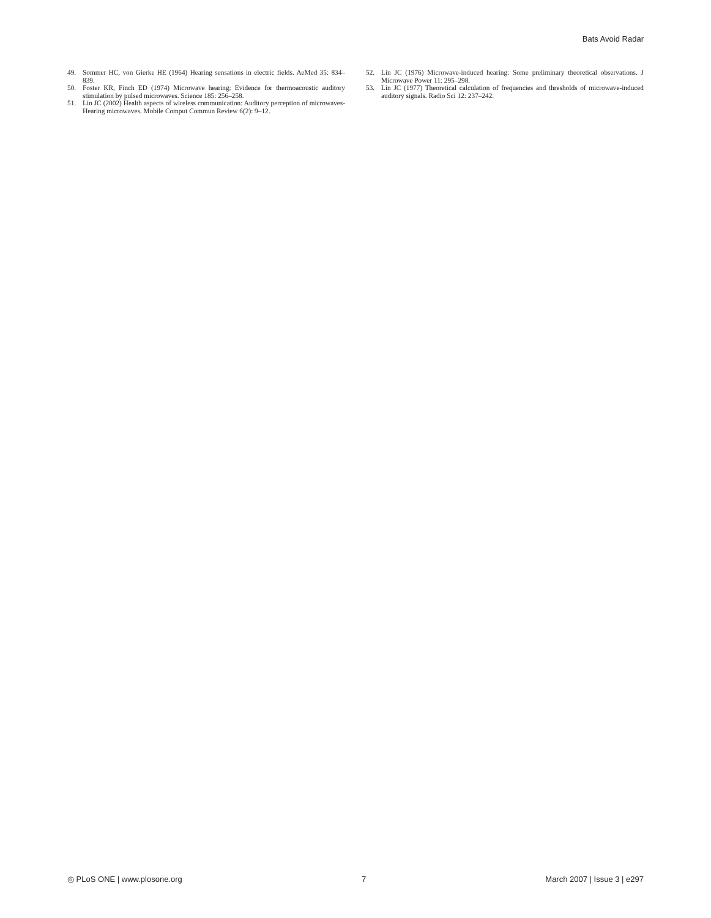Bats Avoid Radar
49. Sommer HC, von Gierke HE (1964) Hearing sensations in electric fields. AeMed 35: 834–839.
50. Foster KR, Finch ED (1974) Microwave hearing: Evidence for thermoacoustic auditory stimulation by pulsed microwaves. Science 185: 256–258.
51. Lin JC (2002) Health aspects of wireless communication: Auditory perception of microwaves-Hearing microwaves. Mobile Comput Commun Review 6(2): 9–12.
52. Lin JC (1976) Microwave-induced hearing: Some preliminary theoretical observations. J Microwave Power 11: 295–298.
53. Lin JC (1977) Theoretical calculation of frequencies and thresholds of microwave-induced auditory signals. Radio Sci 12: 237–242.
◎ PLoS ONE | www.plosone.org 7 March 2007 | Issue 3 | e297